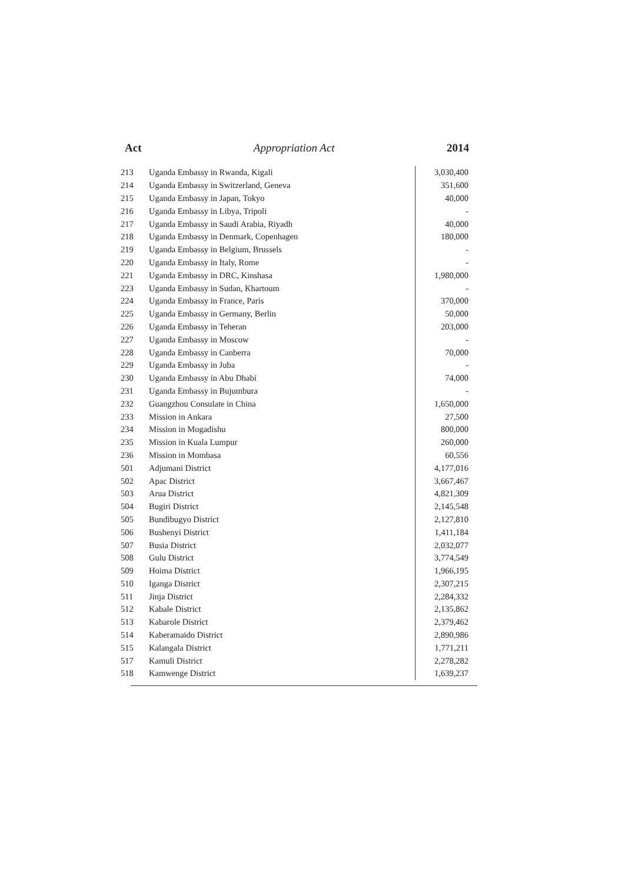Act Appropriation Act 2014
| 213 | Uganda Embassy in Rwanda, Kigali | 3,030,400 |
| 214 | Uganda Embassy in Switzerland, Geneva | 351,600 |
| 215 | Uganda Embassy in Japan, Tokyo | 40,000 |
| 216 | Uganda Embassy in Libya, Tripoli | - |
| 217 | Uganda Embassy in Saudi Arabia, Riyadh | 40,000 |
| 218 | Uganda Embassy in Denmark, Copenhagen | 180,000 |
| 219 | Uganda Embassy in Belgium, Brussels | - |
| 220 | Uganda Embassy in Italy, Rome | - |
| 221 | Uganda Embassy in DRC, Kinshasa | 1,980,000 |
| 223 | Uganda Embassy in Sudan, Khartoum | - |
| 224 | Uganda Embassy in France, Paris | 370,000 |
| 225 | Uganda Embassy in Germany, Berlin | 50,000 |
| 226 | Uganda Embassy in Teheran | 203,000 |
| 227 | Uganda Embassy in Moscow | - |
| 228 | Uganda Embassy in Canberra | 70,000 |
| 229 | Uganda Embassy in Juba | - |
| 230 | Uganda Embassy in Abu Dhabi | 74,000 |
| 231 | Uganda Embassy in Bujumbura | - |
| 232 | Guangzhou Consulate in China | 1,650,000 |
| 233 | Mission in Ankara | 27,500 |
| 234 | Mission in Mogadishu | 800,000 |
| 235 | Mission in Kuala Lumpur | 260,000 |
| 236 | Mission in Mombasa | 60,556 |
| 501 | Adjumani District | 4,177,016 |
| 502 | Apac District | 3,667,467 |
| 503 | Arua District | 4,821,309 |
| 504 | Bugiri District | 2,145,548 |
| 505 | Bundibugyo District | 2,127,810 |
| 506 | Bushenyi District | 1,411,184 |
| 507 | Busia District | 2,032,077 |
| 508 | Gulu District | 3,774,549 |
| 509 | Hoima District | 1,966,195 |
| 510 | Iganga District | 2,307,215 |
| 511 | Jinja District | 2,284,332 |
| 512 | Kabale District | 2,135,862 |
| 513 | Kabarole District | 2,379,462 |
| 514 | Kaberamaido District | 2,890,986 |
| 515 | Kalangala District | 1,771,211 |
| 517 | Kamuli District | 2,278,282 |
| 518 | Kamwenge District | 1,639,237 |